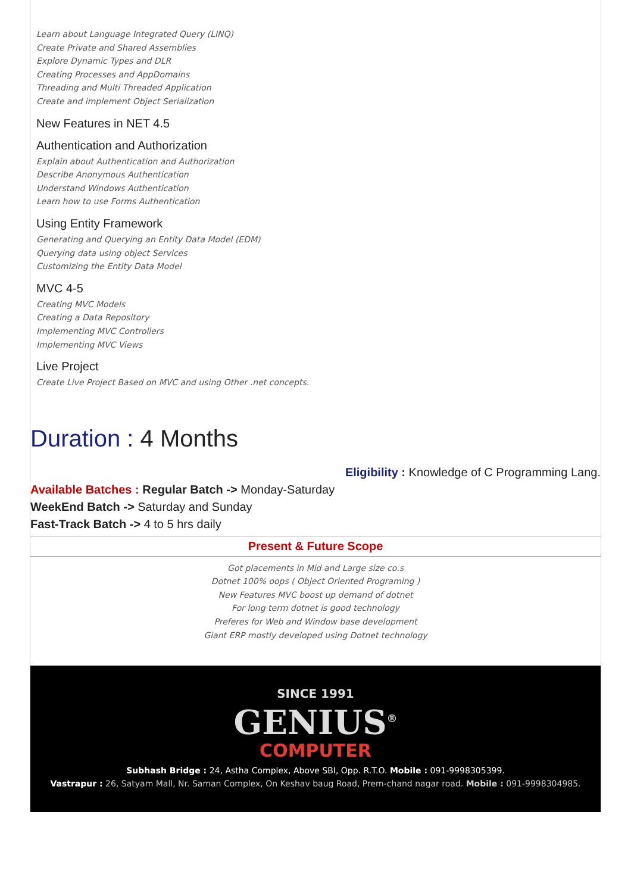Learn about Language Integrated Query (LINQ)
Create Private and Shared Assemblies
Explore Dynamic Types and DLR
Creating Processes and AppDomains
Threading and Multi Threaded Application
Create and implement Object Serialization
New Features in NET 4.5
Authentication and Authorization
Explain about Authentication and Authorization
Describe Anonymous Authentication
Understand Windows Authentication
Learn how to use Forms Authentication
Using Entity Framework
Generating and Querying an Entity Data Model (EDM)
Querying data using object Services
Customizing the Entity Data Model
MVC 4-5
Creating MVC Models
Creating a Data Repository
Implementing MVC Controllers
Implementing MVC Views
Live Project
Create Live Project Based on MVC and using Other .net concepts.
Duration : 4 Months
Eligibility : Knowledge of C Programming Lang.
Available Batches : Regular Batch -> Monday-Saturday
WeekEnd Batch -> Saturday and Sunday
Fast-Track Batch -> 4 to 5 hrs daily
Present & Future Scope
Got placements in Mid and Large size co.s
Dotnet 100% oops ( Object Oriented Programing )
New Features MVC boost up demand of dotnet
For long term dotnet is good technology
Preferes for Web and Window base development
Giant ERP mostly developed using Dotnet technology
SINCE 1991
GENIUS<sup>®</sup>
COMPUTER
Subhash Bridge : 24, Astha Complex, Above SBI, Opp. R.T.O. Mobile : 091-9998305399.
Vastrapur : 26, Satyam Mall, Nr. Saman Complex, On Keshav baug Road, Prem-chand nagar road. Mobile : 091-9998304985.